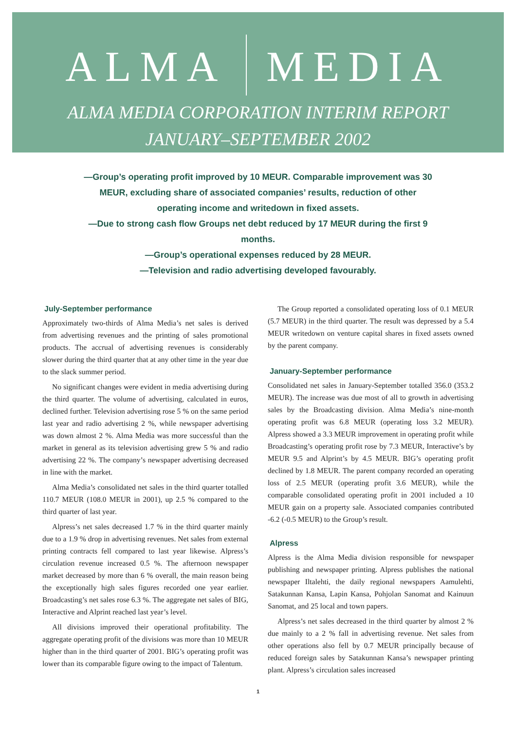ALMA MEDIA
ALMA MEDIA CORPORATION INTERIM REPORT
JANUARY–SEPTEMBER 2002
—Group’s operating profit improved by 10 MEUR. Comparable improvement was 30 MEUR, excluding share of associated companies’ results, reduction of other operating income and writedown in fixed assets.
—Due to strong cash flow Groups net debt reduced by 17 MEUR during the first 9 months.
—Group’s operational expenses reduced by 28 MEUR.
—Television and radio advertising developed favourably.
July-September performance
Approximately two-thirds of Alma Media’s net sales is derived from advertising revenues and the printing of sales promotional products. The accrual of advertising revenues is considerably slower during the third quarter that at any other time in the year due to the slack summer period.
No significant changes were evident in media advertising during the third quarter. The volume of advertising, calculated in euros, declined further. Television advertising rose 5 % on the same period last year and radio advertising 2 %, while newspaper advertising was down almost 2 %. Alma Media was more successful than the market in general as its television advertising grew 5 % and radio advertising 22 %. The company’s newspaper advertising decreased in line with the market.
Alma Media’s consolidated net sales in the third quarter totalled 110.7 MEUR (108.0 MEUR in 2001), up 2.5 % compared to the third quarter of last year.
Alpress’s net sales decreased 1.7 % in the third quarter mainly due to a 1.9 % drop in advertising revenues. Net sales from external printing contracts fell compared to last year likewise. Alpress’s circulation revenue increased 0.5 %. The afternoon newspaper market decreased by more than 6 % overall, the main reason being the exceptionally high sales figures recorded one year earlier. Broadcasting’s net sales rose 6.3 %. The aggregate net sales of BIG, Interactive and Alprint reached last year’s level.
All divisions improved their operational profitability. The aggregate operating profit of the divisions was more than 10 MEUR higher than in the third quarter of 2001. BIG’s operating profit was lower than its comparable figure owing to the impact of Talentum.
The Group reported a consolidated operating loss of 0.1 MEUR (5.7 MEUR) in the third quarter. The result was depressed by a 5.4 MEUR writedown on venture capital shares in fixed assets owned by the parent company.
January-September performance
Consolidated net sales in January-September totalled 356.0 (353.2 MEUR). The increase was due most of all to growth in advertising sales by the Broadcasting division. Alma Media’s nine-month operating profit was 6.8 MEUR (operating loss 3.2 MEUR). Alpress showed a 3.3 MEUR improvement in operating profit while Broadcasting’s operating profit rose by 7.3 MEUR, Interactive’s by MEUR 9.5 and Alprint’s by 4.5 MEUR. BIG’s operating profit declined by 1.8 MEUR. The parent company recorded an operating loss of 2.5 MEUR (operating profit 3.6 MEUR), while the comparable consolidated operating profit in 2001 included a 10 MEUR gain on a property sale. Associated companies contributed -6.2 (-0.5 MEUR) to the Group’s result.
Alpress
Alpress is the Alma Media division responsible for newspaper publishing and newspaper printing. Alpress publishes the national newspaper Iltalehti, the daily regional newspapers Aamulehti, Satakunnan Kansa, Lapin Kansa, Pohjolan Sanomat and Kainuun Sanomat, and 25 local and town papers.
Alpress’s net sales decreased in the third quarter by almost 2 % due mainly to a 2 % fall in advertising revenue. Net sales from other operations also fell by 0.7 MEUR principally because of reduced foreign sales by Satakunnan Kansa’s newspaper printing plant. Alpress’s circulation sales increased
1